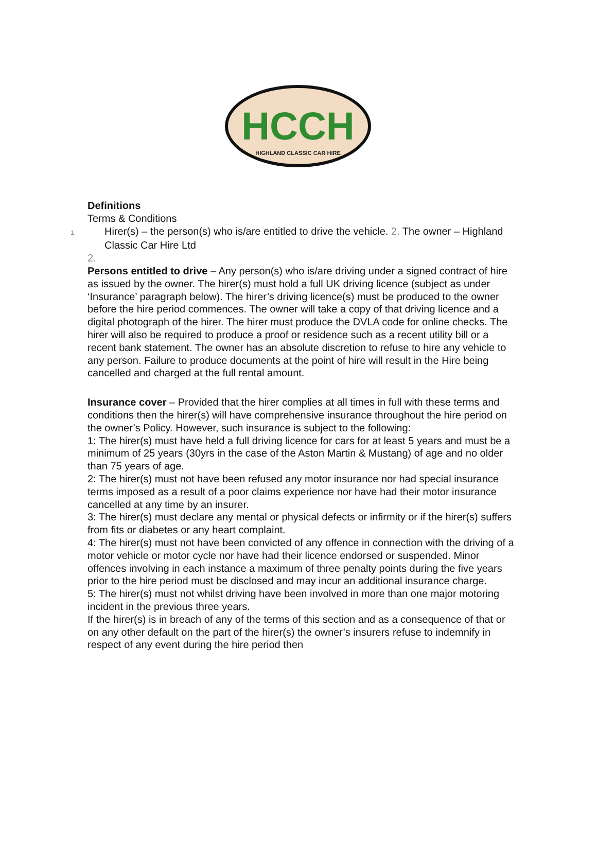HCCH
HIGHLAND CLASSIC CAR HIRE
Definitions
Terms & Conditions
1. Hirer(s) – the person(s) who is/are entitled to drive the vehicle. 2. The owner – Highland Classic Car Hire Ltd
2.
Persons entitled to drive – Any person(s) who is/are driving under a signed contract of hire as issued by the owner. The hirer(s) must hold a full UK driving licence (subject as under ‘Insurance’ paragraph below). The hirer’s driving licence(s) must be produced to the owner before the hire period commences. The owner will take a copy of that driving licence and a digital photograph of the hirer. The hirer must produce the DVLA code for online checks. The hirer will also be required to produce a proof or residence such as a recent utility bill or a recent bank statement. The owner has an absolute discretion to refuse to hire any vehicle to any person. Failure to produce documents at the point of hire will result in the Hire being cancelled and charged at the full rental amount.
Insurance cover – Provided that the hirer complies at all times in full with these terms and conditions then the hirer(s) will have comprehensive insurance throughout the hire period on the owner’s Policy. However, such insurance is subject to the following:
1: The hirer(s) must have held a full driving licence for cars for at least 5 years and must be a minimum of 25 years (30yrs in the case of the Aston Martin & Mustang) of age and no older than 75 years of age.
2: The hirer(s) must not have been refused any motor insurance nor had special insurance terms imposed as a result of a poor claims experience nor have had their motor insurance cancelled at any time by an insurer.
3: The hirer(s) must declare any mental or physical defects or infirmity or if the hirer(s) suffers from fits or diabetes or any heart complaint.
4: The hirer(s) must not have been convicted of any offence in connection with the driving of a motor vehicle or motor cycle nor have had their licence endorsed or suspended. Minor offences involving in each instance a maximum of three penalty points during the five years prior to the hire period must be disclosed and may incur an additional insurance charge.
5: The hirer(s) must not whilst driving have been involved in more than one major motoring incident in the previous three years.
If the hirer(s) is in breach of any of the terms of this section and as a consequence of that or on any other default on the part of the hirer(s) the owner’s insurers refuse to indemnify in respect of any event during the hire period then